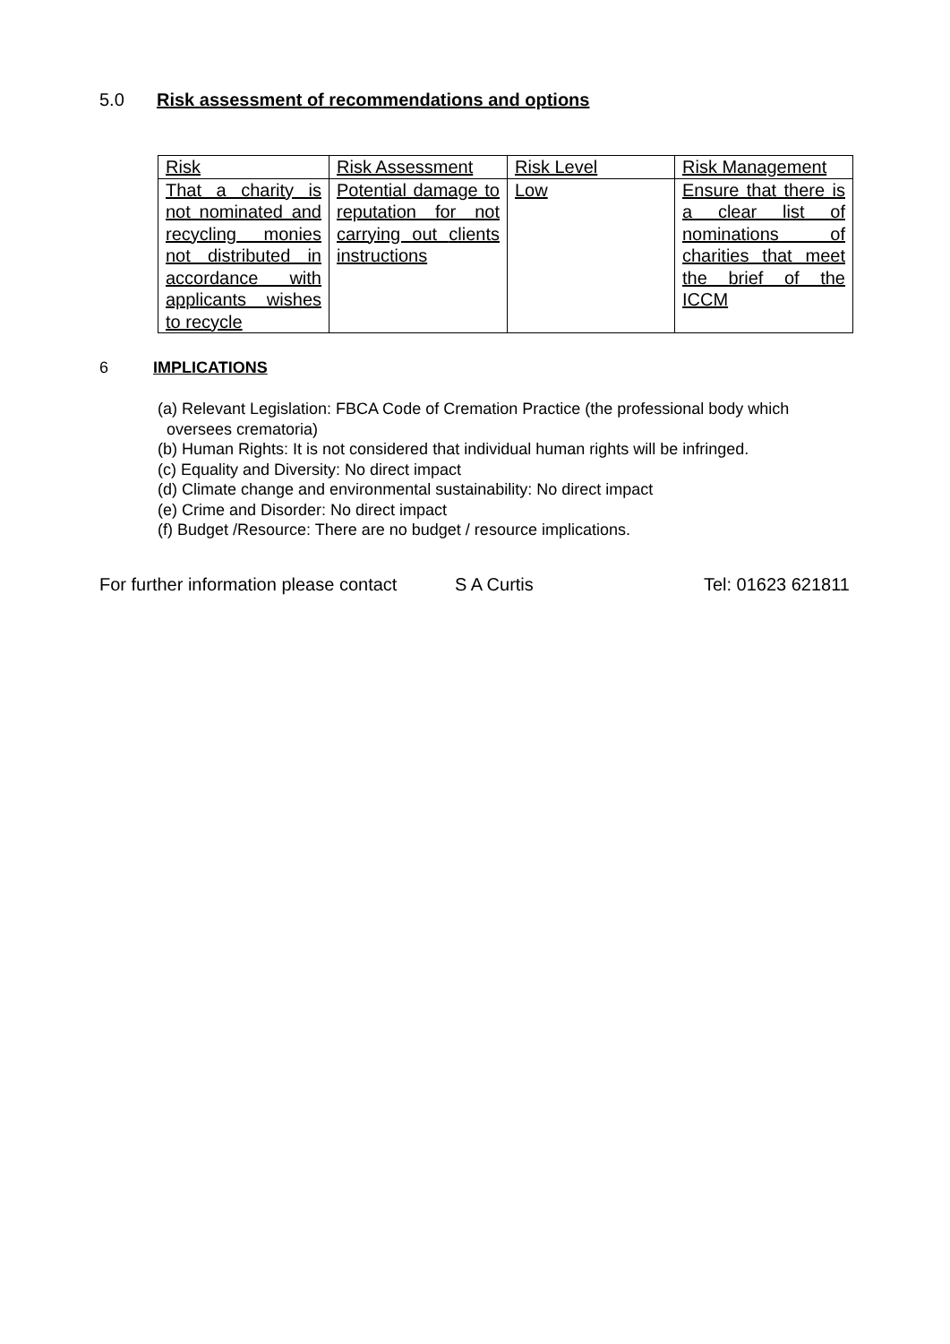5.0 Risk assessment of recommendations and options
| Risk | Risk Assessment | Risk Level | Risk Management |
| That a charity is not nominated and recycling monies not distributed in accordance with applicants wishes to recycle | Potential damage to reputation for not carrying out clients instructions | Low | Ensure that there is a clear list of nominations of charities that meet the brief of the ICCM |
6 IMPLICATIONS
(a) Relevant Legislation: FBCA Code of Cremation Practice (the professional body which
oversees crematoria)
(b) Human Rights: It is not considered that individual human rights will be infringed.
(c) Equality and Diversity: No direct impact
(d) Climate change and environmental sustainability: No direct impact
(e) Crime and Disorder: No direct impact
(f) Budget /Resource: There are no budget / resource implications.
For further information please contact S A Curtis Tel: 01623 621811